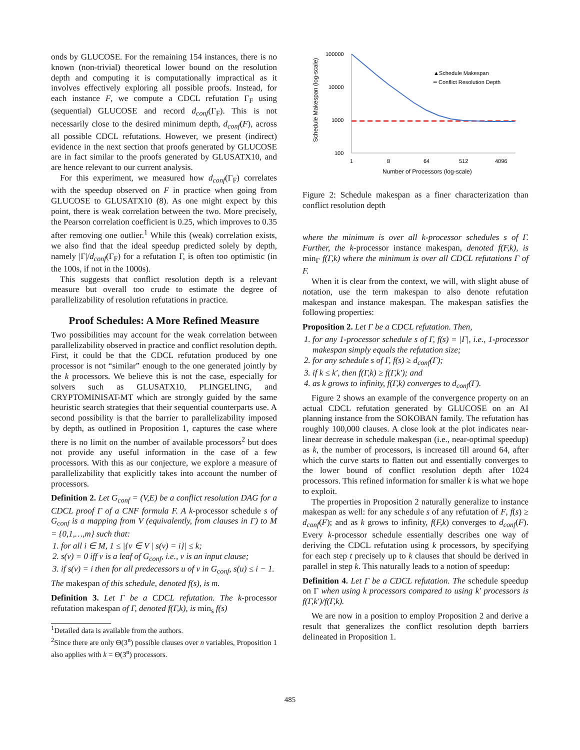onds by GLUCOSE. For the remaining 154 instances, there is no known (non-trivial) theoretical lower bound on the resolution depth and computing it is computationally impractical as it involves effectively exploring all possible proofs. Instead, for each instance F, we compute a CDCL refutation Γ<sub>F</sub> using (sequential) GLUCOSE and record d<sub>conf</sub>(Γ<sub>F</sub>). This is not necessarily close to the desired minimum depth, d<sub>conf</sub>(F), across all possible CDCL refutations. However, we present (indirect) evidence in the next section that proofs generated by GLUCOSE are in fact similar to the proofs generated by GLUSATX10, and are hence relevant to our current analysis.
For this experiment, we measured how d<sub>conf</sub>(Γ<sub>F</sub>) correlates with the speedup observed on F in practice when going from GLUCOSE to GLUSATX10 (8). As one might expect by this point, there is weak correlation between the two. More precisely, the Pearson correlation coefficient is 0.25, which improves to 0.35 after removing one outlier.<sup>1</sup> While this (weak) correlation exists, we also find that the ideal speedup predicted solely by depth, namely |Γ|/d<sub>conf</sub>(Γ<sub>F</sub>) for a refutation Γ, is often too optimistic (in the 100s, if not in the 1000s).
This suggests that conflict resolution depth is a relevant measure but overall too crude to estimate the degree of parallelizability of resolution refutations in practice.
Proof Schedules: A More Refined Measure
Two possibilities may account for the weak correlation between parallelizability observed in practice and conflict resolution depth. First, it could be that the CDCL refutation produced by one processor is not “similar” enough to the one generated jointly by the k processors. We believe this is not the case, especially for solvers such as GLUSATX10, PLINGELING, and CRYPTOMINISAT-MT which are strongly guided by the same heuristic search strategies that their sequential counterparts use. A second possibility is that the barrier to parallelizability imposed by depth, as outlined in Proposition 1, captures the case where there is no limit on the number of available processors<sup>2</sup> but does not provide any useful information in the case of a few processors. With this as our conjecture, we explore a measure of parallelizability that explicitly takes into account the number of processors.
Definition 2. Let G<sub>conf</sub> = (V,E) be a conflict resolution DAG for a CDCL proof Γ of a CNF formula F. A k-processor schedule s of G<sub>conf</sub> is a mapping from V (equivalently, from clauses in Γ) to M = {0,1,…,m} such that:
1. for all i ∈ M, 1 ≤ |{v ∈ V | s(v) = i}| ≤ k;
2. s(v) = 0 iff v is a leaf of G<sub>conf</sub>, i.e., v is an input clause;
3. if s(v) = i then for all predecessors u of v in G<sub>conf</sub>, s(u) ≤ i − 1.
The makespan of this schedule, denoted f(s), is m.
Definition 3. Let Γ be a CDCL refutation. The k-processor refutation makespan of Γ, denoted f(Γ,k), is min<sub>s</sub> f(s)
<sup>1</sup> Detailed data is available from the authors.
<sup>2</sup> Since there are only Θ(3<sup>n</sup>) possible clauses over n variables, Proposition 1 also applies with k = Θ(3<sup>n</sup>) processors.
Schedule Makespan (log-scale)
100000
10000
1000
100
1
8
64
512
4096
Number of Processors (log-scale)
▲Schedule Makespan
━ Conflict Resolution Depth
Figure 2: Schedule makespan as a finer characterization than conflict resolution depth
where the minimum is over all k-processor schedules s of Γ. Further, the k-processor instance makespan, denoted f(F,k), is min<sub>Γ</sub> f(Γ,k) where the minimum is over all CDCL refutations Γ of F.
When it is clear from the context, we will, with slight abuse of notation, use the term makespan to also denote refutation makespan and instance makespan. The makespan satisfies the following properties:
Proposition 2. Let Γ be a CDCL refutation. Then,
1. for any 1-processor schedule s of Γ, f(s) = |Γ|, i.e., 1-processor makespan simply equals the refutation size;
2. for any schedule s of Γ, f(s) ≥ d<sub>conf</sub>(Γ);
3. if k ≤ k′, then f(Γ,k) ≥ f(Γ,k′); and
4. as k grows to infinity, f(Γ,k) converges to d<sub>conf</sub>(Γ).
Figure 2 shows an example of the convergence property on an actual CDCL refutation generated by GLUCOSE on an AI planning instance from the SOKOBAN family. The refutation has roughly 100,000 clauses. A close look at the plot indicates near-linear decrease in schedule makespan (i.e., near-optimal speedup) as k, the number of processors, is increased till around 64, after which the curve starts to flatten out and essentially converges to the lower bound of conflict resolution depth after 1024 processors. This refined information for smaller k is what we hope to exploit.
The properties in Proposition 2 naturally generalize to instance makespan as well: for any schedule s of any refutation of F, f(s) ≥ d<sub>conf</sub>(F); and as k grows to infinity, f(F,k) converges to d<sub>conf</sub>(F). Every k-processor schedule essentially describes one way of deriving the CDCL refutation using k processors, by specifying for each step t precisely up to k clauses that should be derived in parallel in step k. This naturally leads to a notion of speedup:
Definition 4. Let Γ be a CDCL refutation. The schedule speedup on Γ when using k processors compared to using k′ processors is f(Γ,k′)/f(Γ,k).
We are now in a position to employ Proposition 2 and derive a result that generalizes the conflict resolution depth barriers delineated in Proposition 1.
485